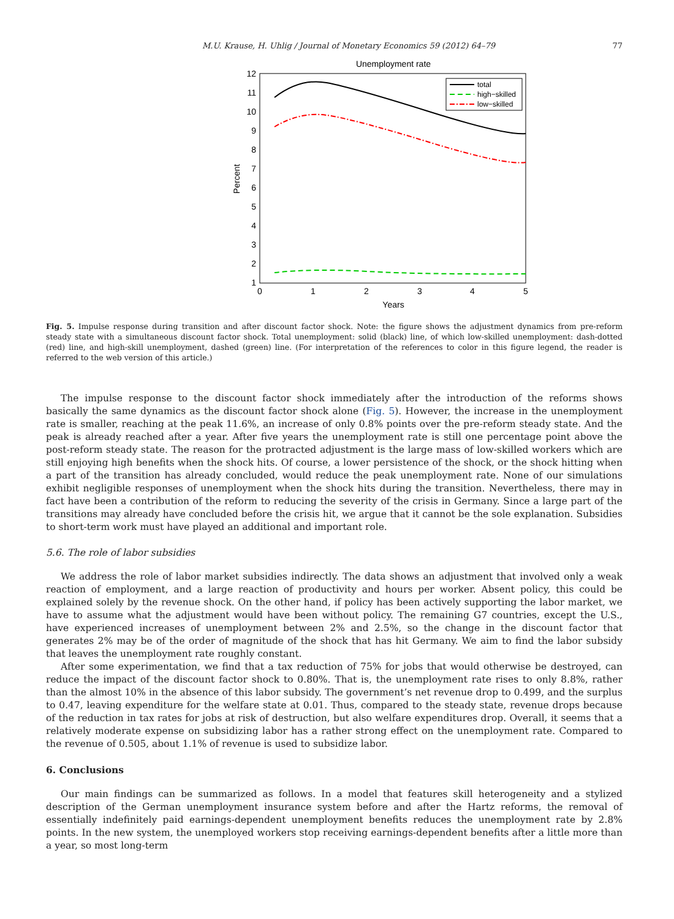M.U. Krause, H. Uhlig / Journal of Monetary Economics 59 (2012) 64–79 77
Unemployment rate
12
11
10
9
8
7
6
5
4
3
2
1
0
1
2
3
4
5
Years
Percent
total
high−skilled
low−skilled
Fig. 5. Impulse response during transition and after discount factor shock. Note: the figure shows the adjustment dynamics from pre-reform steady state with a simultaneous discount factor shock. Total unemployment: solid (black) line, of which low-skilled unemployment: dash-dotted (red) line, and high-skill unemployment, dashed (green) line. (For interpretation of the references to color in this figure legend, the reader is referred to the web version of this article.)
The impulse response to the discount factor shock immediately after the introduction of the reforms shows basically the same dynamics as the discount factor shock alone (Fig. 5). However, the increase in the unemployment rate is smaller, reaching at the peak 11.6%, an increase of only 0.8% points over the pre-reform steady state. And the peak is already reached after a year. After five years the unemployment rate is still one percentage point above the post-reform steady state. The reason for the protracted adjustment is the large mass of low-skilled workers which are still enjoying high benefits when the shock hits. Of course, a lower persistence of the shock, or the shock hitting when a part of the transition has already concluded, would reduce the peak unemployment rate. None of our simulations exhibit negligible responses of unemployment when the shock hits during the transition. Nevertheless, there may in fact have been a contribution of the reform to reducing the severity of the crisis in Germany. Since a large part of the transitions may already have concluded before the crisis hit, we argue that it cannot be the sole explanation. Subsidies to short-term work must have played an additional and important role.
5.6. The role of labor subsidies
We address the role of labor market subsidies indirectly. The data shows an adjustment that involved only a weak reaction of employment, and a large reaction of productivity and hours per worker. Absent policy, this could be explained solely by the revenue shock. On the other hand, if policy has been actively supporting the labor market, we have to assume what the adjustment would have been without policy. The remaining G7 countries, except the U.S., have experienced increases of unemployment between 2% and 2.5%, so the change in the discount factor that generates 2% may be of the order of magnitude of the shock that has hit Germany. We aim to find the labor subsidy that leaves the unemployment rate roughly constant.
After some experimentation, we find that a tax reduction of 75% for jobs that would otherwise be destroyed, can reduce the impact of the discount factor shock to 0.80%. That is, the unemployment rate rises to only 8.8%, rather than the almost 10% in the absence of this labor subsidy. The government’s net revenue drop to 0.499, and the surplus to 0.47, leaving expenditure for the welfare state at 0.01. Thus, compared to the steady state, revenue drops because of the reduction in tax rates for jobs at risk of destruction, but also welfare expenditures drop. Overall, it seems that a relatively moderate expense on subsidizing labor has a rather strong effect on the unemployment rate. Compared to the revenue of 0.505, about 1.1% of revenue is used to subsidize labor.
6. Conclusions
Our main findings can be summarized as follows. In a model that features skill heterogeneity and a stylized description of the German unemployment insurance system before and after the Hartz reforms, the removal of essentially indefinitely paid earnings-dependent unemployment benefits reduces the unemployment rate by 2.8% points. In the new system, the unemployed workers stop receiving earnings-dependent benefits after a little more than a year, so most long-term